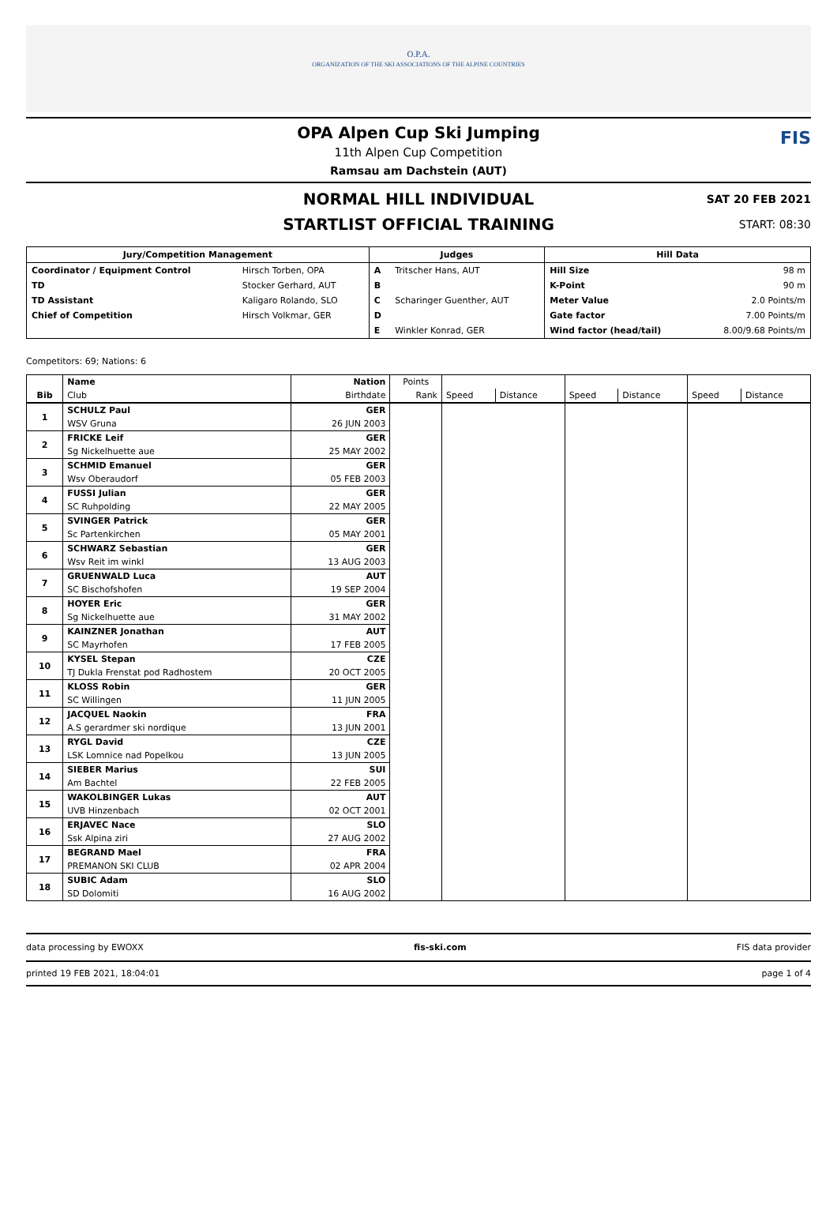O.P.A.
ORGANIZATION OF THE SKI ASSOCIATIONS OF THE ALPINE COUNTRIES
FIS
OPA Alpen Cup Ski Jumping
11th Alpen Cup Competition
Ramsau am Dachstein (AUT)
NORMAL HILL INDIVIDUAL
STARTLIST OFFICIAL TRAINING
SAT 20 FEB 2021
START: 08:30
| Jury/Competition Management | | Judges | | Hill Data | |
| --- | --- | --- | --- | --- | --- |
| Coordinator / Equipment Control | Hirsch Torben, OPA | A | Tritscher Hans, AUT | Hill Size | 98 m |
| TD | Stocker Gerhard, AUT | B | | K-Point | 90 m |
| TD Assistant | Kaligaro Rolando, SLO | C | Scharinger Guenther, AUT | Meter Value | 2.0 Points/m |
| Chief of Competition | Hirsch Volkmar, GER | D | | Gate factor | 7.00 Points/m |
| | | E | Winkler Konrad, GER | Wind factor (head/tail) | 8.00/9.68 Points/m |
Competitors: 69; Nations: 6
| | Name | Nation | Points | | | | | | |
| --- | --- | --- | --- | --- | --- | --- | --- | --- | --- |
| Bib | Club | Birthdate | Rank | Speed | Distance | Speed | Distance | Speed | Distance |
| 1 | SCHULZ Paul | GER | | | | | | | |
| | WSV Gruna | 26 JUN 2003 | | | | | | | |
| 2 | FRICKE Leif | GER | | | | | | | |
| | Sg Nickelhuette aue | 25 MAY 2002 | | | | | | | |
| 3 | SCHMID Emanuel | GER | | | | | | | |
| | Wsv Oberaudorf | 05 FEB 2003 | | | | | | | |
| 4 | FUSSI Julian | GER | | | | | | | |
| | SC Ruhpolding | 22 MAY 2005 | | | | | | | |
| 5 | SVINGER Patrick | GER | | | | | | | |
| | Sc Partenkirchen | 05 MAY 2001 | | | | | | | |
| 6 | SCHWARZ Sebastian | GER | | | | | | | |
| | Wsv Reit im winkl | 13 AUG 2003 | | | | | | | |
| 7 | GRUENWALD Luca | AUT | | | | | | | |
| | SC Bischofshofen | 19 SEP 2004 | | | | | | | |
| 8 | HOYER Eric | GER | | | | | | | |
| | Sg Nickelhuette aue | 31 MAY 2002 | | | | | | | |
| 9 | KAINZNER Jonathan | AUT | | | | | | | |
| | SC Mayrhofen | 17 FEB 2005 | | | | | | | |
| 10 | KYSEL Stepan | CZE | | | | | | | |
| | TJ Dukla Frenstat pod Radhostem | 20 OCT 2005 | | | | | | | |
| 11 | KLOSS Robin | GER | | | | | | | |
| | SC Willingen | 11 JUN 2005 | | | | | | | |
| 12 | JACQUEL Naokin | FRA | | | | | | | |
| | A.S gerardmer ski nordique | 13 JUN 2001 | | | | | | | |
| 13 | RYGL David | CZE | | | | | | | |
| | LSK Lomnice nad Popelkou | 13 JUN 2005 | | | | | | | |
| 14 | SIEBER Marius | SUI | | | | | | | |
| | Am Bachtel | 22 FEB 2005 | | | | | | | |
| 15 | WAKOLBINGER Lukas | AUT | | | | | | | |
| | UVB Hinzenbach | 02 OCT 2001 | | | | | | | |
| 16 | ERJAVEC Nace | SLO | | | | | | | |
| | Ssk Alpina ziri | 27 AUG 2002 | | | | | | | |
| 17 | BEGRAND Mael | FRA | | | | | | | |
| | PREMANON SKI CLUB | 02 APR 2004 | | | | | | | |
| 18 | SUBIC Adam | SLO | | | | | | | |
| | SD Dolomiti | 16 AUG 2002 | | | | | | | |
data processing by EWOXX fis-ski.com FIS data provider
printed 19 FEB 2021, 18:04:01 page 1 of 4